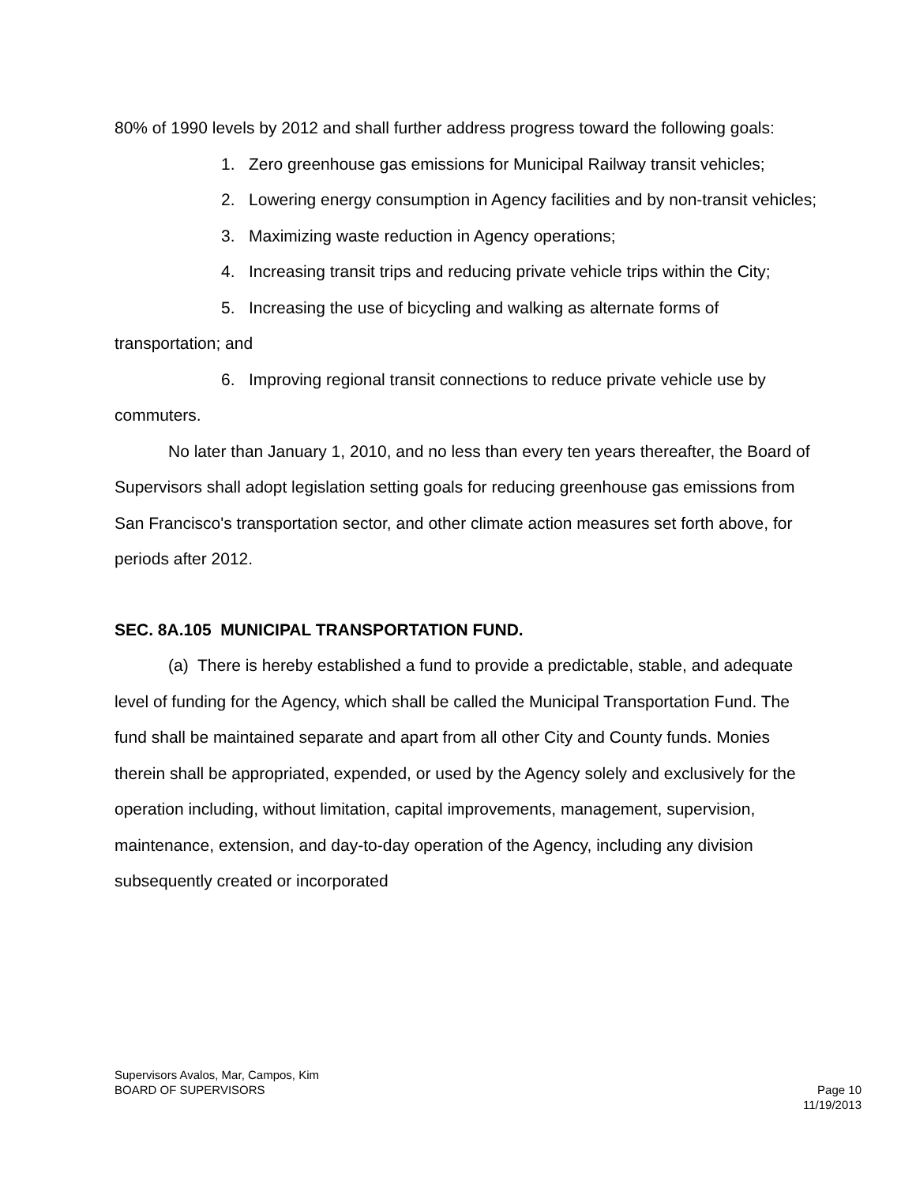80% of 1990 levels by 2012 and shall further address progress toward the following goals:
1. Zero greenhouse gas emissions for Municipal Railway transit vehicles;
2. Lowering energy consumption in Agency facilities and by non-transit vehicles;
3. Maximizing waste reduction in Agency operations;
4. Increasing transit trips and reducing private vehicle trips within the City;
5. Increasing the use of bicycling and walking as alternate forms of transportation; and
6. Improving regional transit connections to reduce private vehicle use by commuters.
No later than January 1, 2010, and no less than every ten years thereafter, the Board of Supervisors shall adopt legislation setting goals for reducing greenhouse gas emissions from San Francisco's transportation sector, and other climate action measures set forth above, for periods after 2012.
SEC. 8A.105 MUNICIPAL TRANSPORTATION FUND.
(a) There is hereby established a fund to provide a predictable, stable, and adequate level of funding for the Agency, which shall be called the Municipal Transportation Fund. The fund shall be maintained separate and apart from all other City and County funds. Monies therein shall be appropriated, expended, or used by the Agency solely and exclusively for the operation including, without limitation, capital improvements, management, supervision, maintenance, extension, and day-to-day operation of the Agency, including any division subsequently created or incorporated
Supervisors Avalos, Mar, Campos, Kim
Page 10
11/19/2013 BOARD OF SUPERVISORS